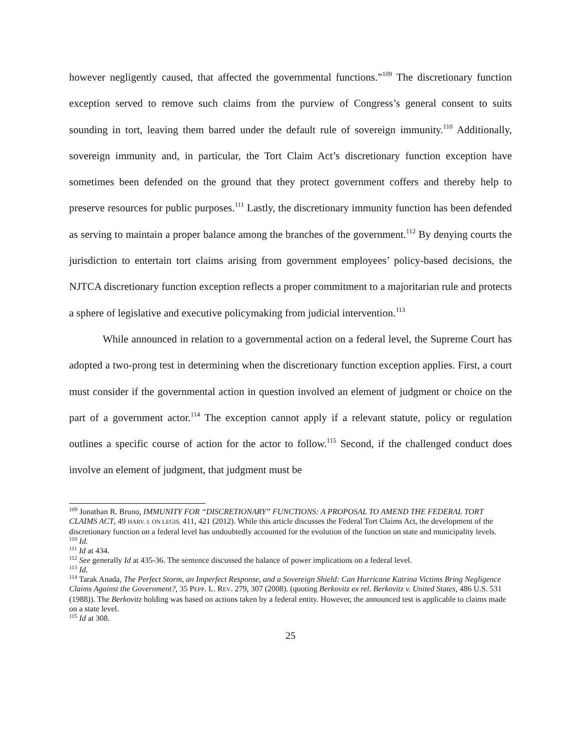however negligently caused, that affected the governmental functions.”<sup>109</sup> The discretionary function exception served to remove such claims from the purview of Congress’s general consent to suits sounding in tort, leaving them barred under the default rule of sovereign immunity.<sup>110</sup> Additionally, sovereign immunity and, in particular, the Tort Claim Act’s discretionary function exception have sometimes been defended on the ground that they protect government coffers and thereby help to preserve resources for public purposes.<sup>111</sup> Lastly, the discretionary immunity function has been defended as serving to maintain a proper balance among the branches of the government.<sup>112</sup> By denying courts the jurisdiction to entertain tort claims arising from government employees’ policy-based decisions, the NJTCA discretionary function exception reflects a proper commitment to a majoritarian rule and protects a sphere of legislative and executive policymaking from judicial intervention.<sup>113</sup>
While announced in relation to a governmental action on a federal level, the Supreme Court has adopted a two-prong test in determining when the discretionary function exception applies. First, a court must consider if the governmental action in question involved an element of judgment or choice on the part of a government actor.<sup>114</sup> The exception cannot apply if a relevant statute, policy or regulation outlines a specific course of action for the actor to follow.<sup>115</sup> Second, if the challenged conduct does involve an element of judgment, that judgment must be
<sup>109</sup> Jonathan R. Bruno, IMMUNITY FOR “DISCRETIONARY” FUNCTIONS: A PROPOSAL TO AMEND THE FEDERAL TORT CLAIMS ACT, 49 HARV. J. ON LEGIS. 411, 421 (2012). While this article discusses the Federal Tort Claims Act, the development of the discretionary function on a federal level has undoubtedly accounted for the evolution of the function on state and municipality levels.
<sup>110</sup> Id.
<sup>111</sup> Id at 434.
<sup>112</sup> See generally Id at 435-36. The sentence discussed the balance of power implications on a federal level.
<sup>113</sup> Id.
<sup>114</sup> Tarak Anada, The Perfect Storm, an Imperfect Response, and a Sovereign Shield: Can Hurricane Katrina Victims Bring Negligence Claims Against the Government?, 35 PEPP. L. REV. 279, 307 (2008). (quoting Berkovitz ex rel. Berkovitz v. United States, 486 U.S. 531 (1988)). The Berkovitz holding was based on actions taken by a federal entity. However, the announced test is applicable to claims made on a state level.
<sup>115</sup> Id at 308.
25